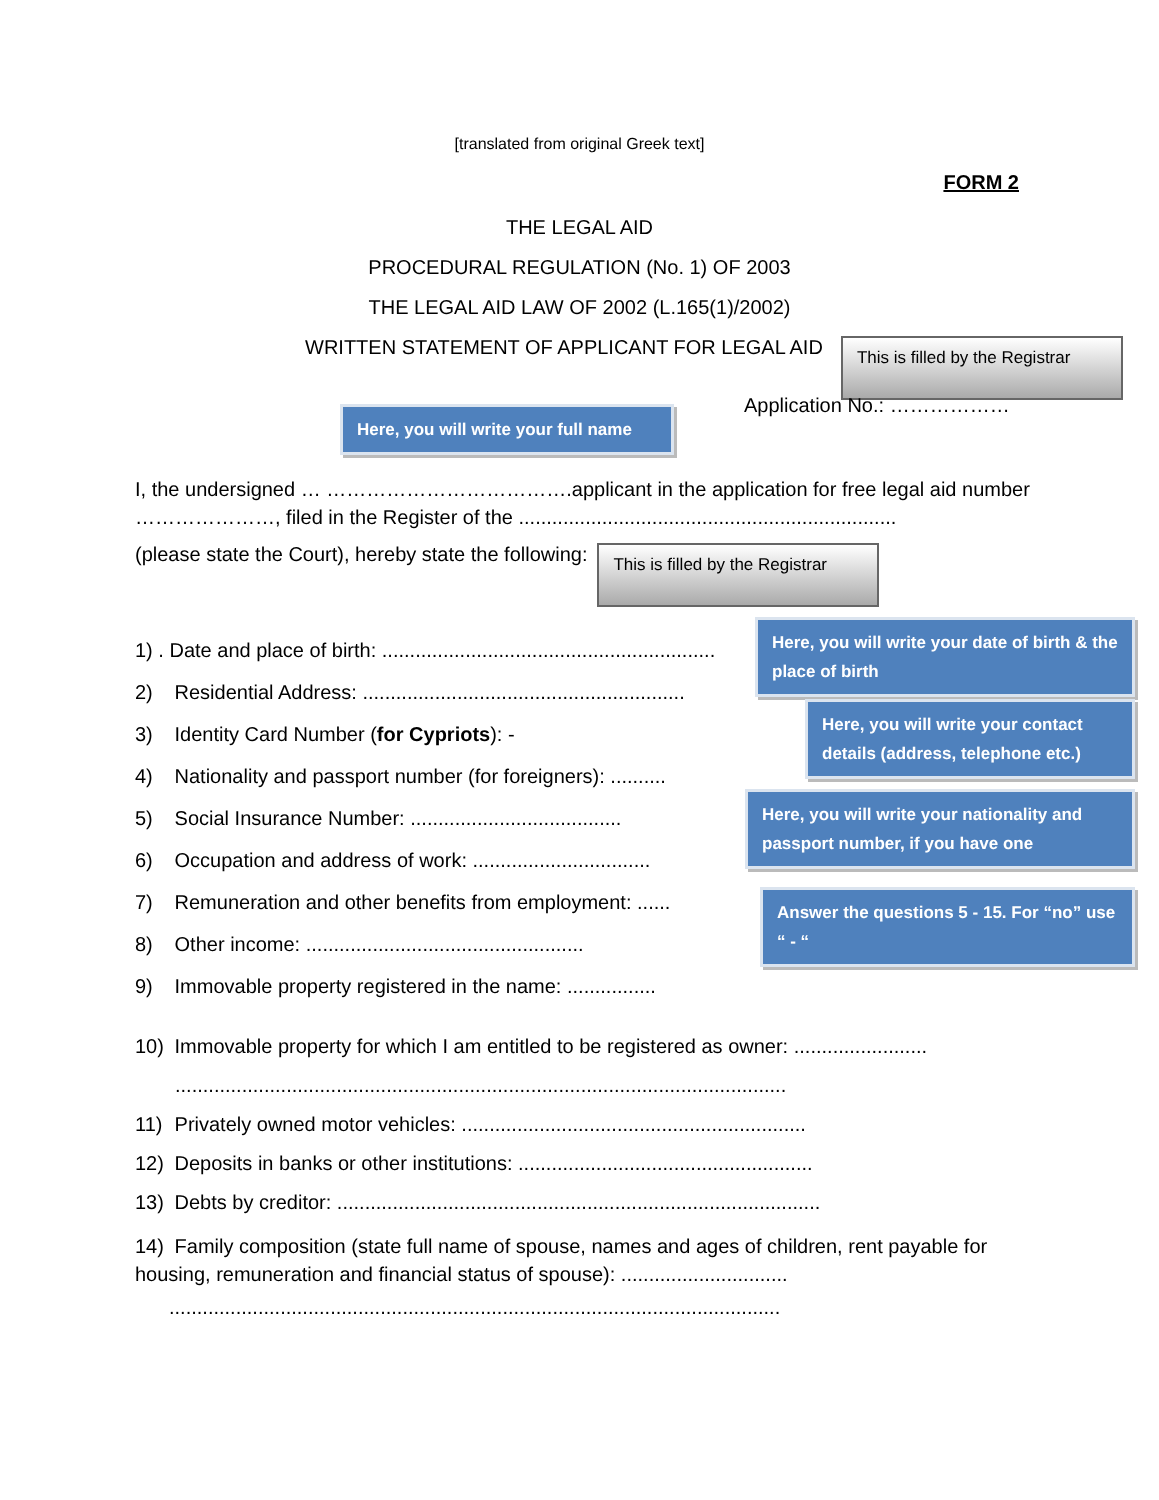[translated from original Greek text]
FORM 2
THE LEGAL AID
PROCEDURAL REGULATION (No. 1) OF 2003
THE LEGAL AID LAW OF 2002 (L.165(1)/2002)
WRITTEN STATEMENT OF APPLICANT FOR LEGAL AID
This is filled by the Registrar
Here, you will write your full name
Application No.: ………………
I, the undersigned … ……………………………….applicant in the application for free legal aid number …………………, filed in the Register of the ....................................................................
(please state the Court), hereby state the following:
This is filled by the Registrar
1) . Date and place of birth: ............................................................
2) Residential Address: ..........................................................
3) Identity Card Number (for Cypriots): -
4) Nationality and passport number (for foreigners): ..........
5) Social Insurance Number: ......................................
6) Occupation and address of work: ................................
7) Remuneration and other benefits from employment: ......
8) Other income: ..................................................
9) Immovable property registered in the name: ................
Here, you will write your date of birth & the place of birth
Here, you will write your contact details (address, telephone etc.)
Here, you will write your nationality and passport number, if you have one
Answer the questions 5 - 15. For “no” use “ - “
10) Immovable property for which I am entitled to be registered as owner: ........................
..............................................................................................................
11) Privately owned motor vehicles: ..............................................................
12) Deposits in banks or other institutions: .....................................................
13) Debts by creditor: .......................................................................................
14) Family composition (state full name of spouse, names and ages of children, rent payable for housing, remuneration and financial status of spouse): ..............................
..............................................................................................................